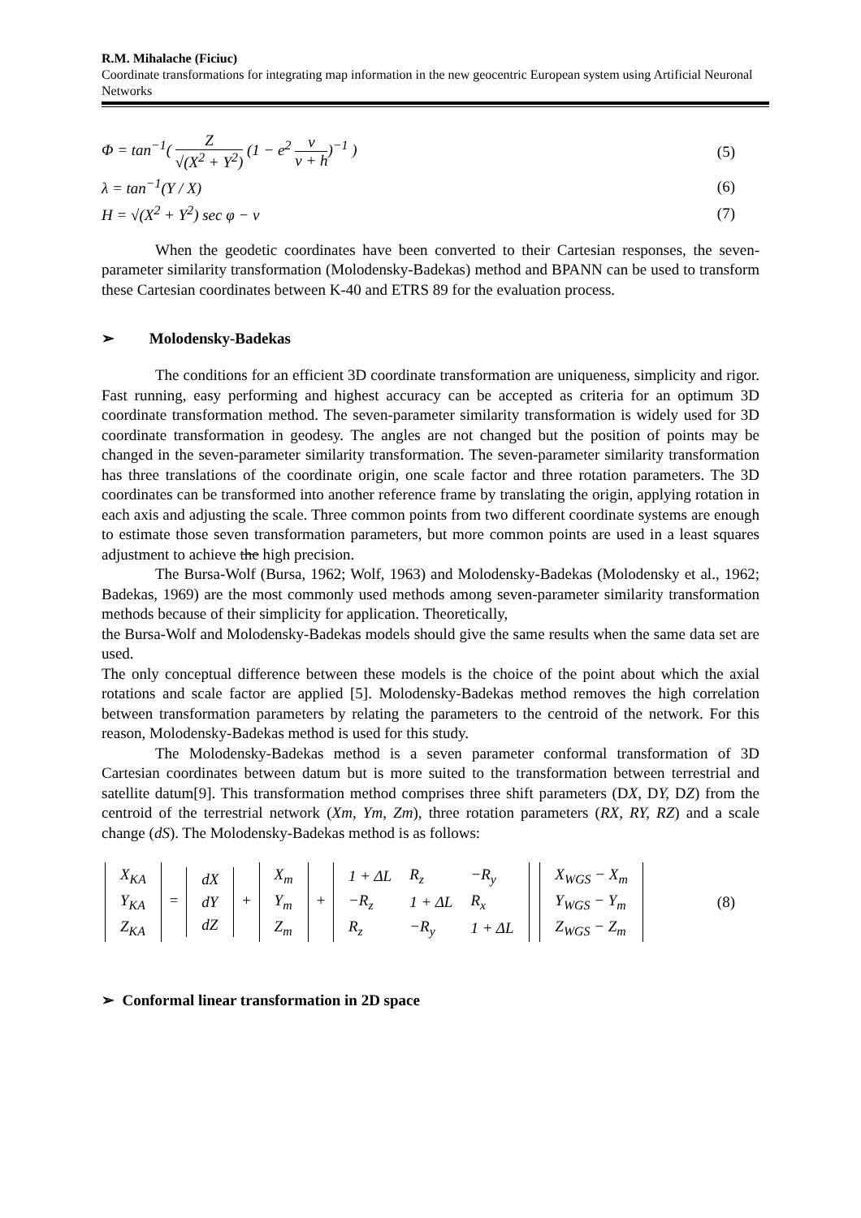R.M. Mihalache (Ficiuc)
Coordinate transformations for integrating map information in the new geocentric European system using Artificial Neuronal Networks
Φ = tan<sup>−1</sup>( Z √(X<sup>2</sup> + Y<sup>2</sup>) (1 − e<sup>2</sup> v v + h)<sup>−1</sup> ) (5)
λ = tan<sup>−1</sup>(Y / X) (6)
H = √(X<sup>2</sup> + Y<sup>2</sup>) sec φ − v (7)
When the geodetic coordinates have been converted to their Cartesian responses, the seven-parameter similarity transformation (Molodensky-Badekas) method and BPANN can be used to transform these Cartesian coordinates between K-40 and ETRS 89 for the evaluation process.
➢ Molodensky-Badekas
The conditions for an efficient 3D coordinate transformation are uniqueness, simplicity and rigor. Fast running, easy performing and highest accuracy can be accepted as criteria for an optimum 3D coordinate transformation method. The seven-parameter similarity transformation is widely used for 3D coordinate transformation in geodesy. The angles are not changed but the position of points may be changed in the seven-parameter similarity transformation. The seven-parameter similarity transformation has three translations of the coordinate origin, one scale factor and three rotation parameters. The 3D coordinates can be transformed into another reference frame by translating the origin, applying rotation in each axis and adjusting the scale. Three common points from two different coordinate systems are enough to estimate those seven transformation parameters, but more common points are used in a least squares adjustment to achieve the high precision.
The Bursa-Wolf (Bursa, 1962; Wolf, 1963) and Molodensky-Badekas (Molodensky et al., 1962; Badekas, 1969) are the most commonly used methods among seven-parameter similarity transformation methods because of their simplicity for application. Theoretically,
the Bursa-Wolf and Molodensky-Badekas models should give the same results when the same data set are used.
The only conceptual difference between these models is the choice of the point about which the axial rotations and scale factor are applied [5]. Molodensky-Badekas method removes the high correlation between transformation parameters by relating the parameters to the centroid of the network. For this reason, Molodensky-Badekas method is used for this study.
The Molodensky-Badekas method is a seven parameter conformal transformation of 3D Cartesian coordinates between datum but is more suited to the transformation between terrestrial and satellite datum[9]. This transformation method comprises three shift parameters (DX, DY, DZ) from the centroid of the terrestrial network (Xm, Ym, Zm), three rotation parameters (RX, RY, RZ) and a scale change (dS). The Molodensky-Badekas method is as follows:
| X<sub>KA</sub> |
| Y<sub>KA</sub> |
| Z<sub>KA</sub> |
=
| dX |
| dY |
| dZ |
+
| X<sub>m</sub> |
| Y<sub>m</sub> |
| Z<sub>m</sub> |
+
| 1 + ΔL | R<sub>z</sub> | −R<sub>y</sub> |
| −R<sub>z</sub> | 1 + ΔL | R<sub>x</sub> |
| R<sub>z</sub> | −R<sub>y</sub> | 1 + ΔL |
| X<sub>WGS</sub> − X<sub>m</sub> |
| Y<sub>WGS</sub> − Y<sub>m</sub> |
| Z<sub>WGS</sub> − Z<sub>m</sub> |
(8)
➢ Conformal linear transformation in 2D space